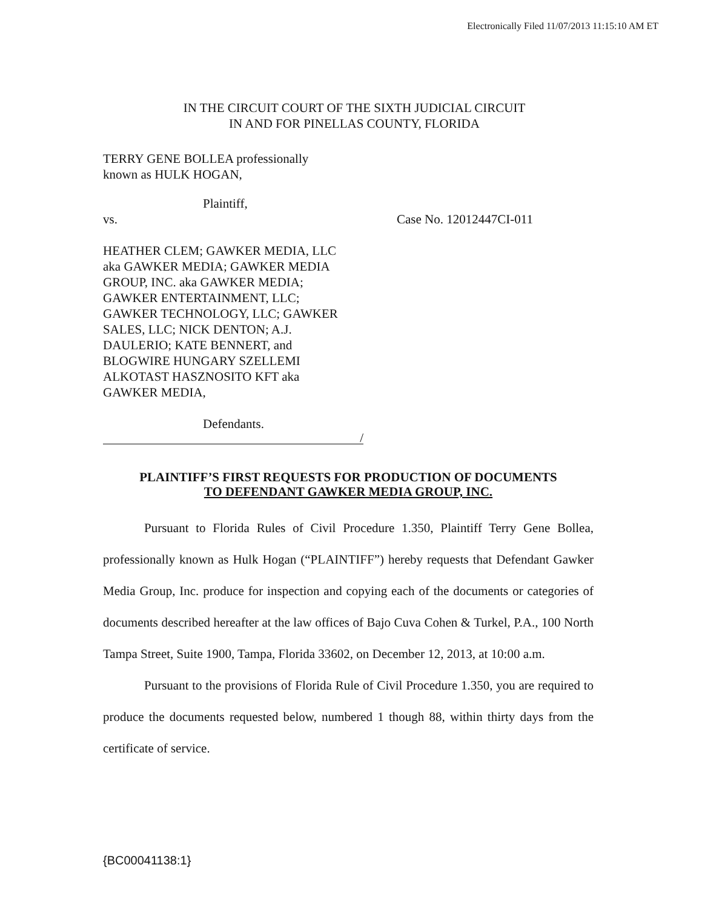Electronically Filed 11/07/2013 11:15:10 AM ET
IN THE CIRCUIT COURT OF THE SIXTH JUDICIAL CIRCUIT
IN AND FOR PINELLAS COUNTY, FLORIDA
TERRY GENE BOLLEA professionally
known as HULK HOGAN,
Plaintiff,
vs. Case No. 12012447CI-011
HEATHER CLEM; GAWKER MEDIA, LLC
aka GAWKER MEDIA; GAWKER MEDIA
GROUP, INC. aka GAWKER MEDIA;
GAWKER ENTERTAINMENT, LLC;
GAWKER TECHNOLOGY, LLC; GAWKER
SALES, LLC; NICK DENTON; A.J.
DAULERIO; KATE BENNERT, and
BLOGWIRE HUNGARY SZELLEMI
ALKOTAST HASZNOSITO KFT aka
GAWKER MEDIA,
Defendants.
/
PLAINTIFF’S FIRST REQUESTS FOR PRODUCTION OF DOCUMENTS
TO DEFENDANT GAWKER MEDIA GROUP, INC.
Pursuant to Florida Rules of Civil Procedure 1.350, Plaintiff Terry Gene Bollea, professionally known as Hulk Hogan (“PLAINTIFF”) hereby requests that Defendant Gawker Media Group, Inc. produce for inspection and copying each of the documents or categories of documents described hereafter at the law offices of Bajo Cuva Cohen & Turkel, P.A., 100 North Tampa Street, Suite 1900, Tampa, Florida 33602, on December 12, 2013, at 10:00 a.m.
Pursuant to the provisions of Florida Rule of Civil Procedure 1.350, you are required to produce the documents requested below, numbered 1 though 88, within thirty days from the certificate of service.
{BC00041138:1}